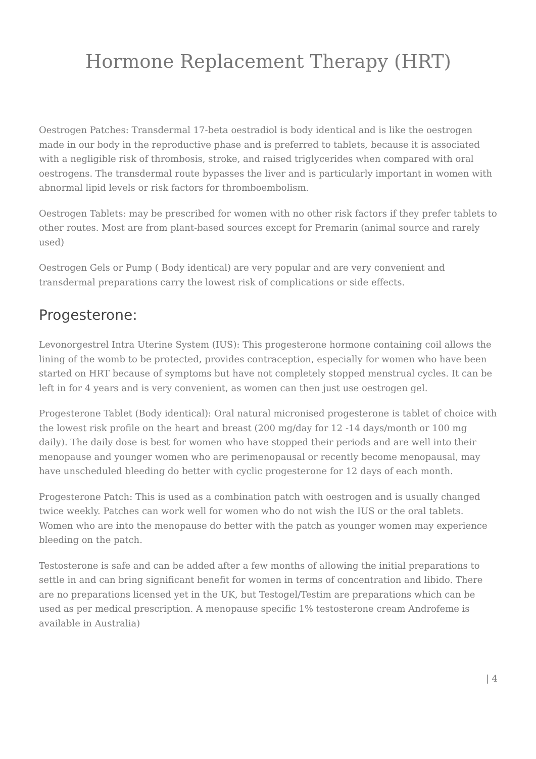Hormone Replacement Therapy (HRT)
Oestrogen Patches: Transdermal 17-beta oestradiol is body identical and is like the oestrogen made in our body in the reproductive phase and is preferred to tablets, because it is associated with a negligible risk of thrombosis, stroke, and raised triglycerides when compared with oral oestrogens. The transdermal route bypasses the liver and is particularly important in women with abnormal lipid levels or risk factors for thromboembolism.
Oestrogen Tablets: may be prescribed for women with no other risk factors if they prefer tablets to other routes. Most are from plant-based sources except for Premarin (animal source and rarely used)
Oestrogen Gels or Pump ( Body identical) are very popular and are very convenient and transdermal preparations carry the lowest risk of complications or side effects.
Progesterone:
Levonorgestrel Intra Uterine System (IUS): This progesterone hormone containing coil allows the lining of the womb to be protected, provides contraception, especially for women who have been started on HRT because of symptoms but have not completely stopped menstrual cycles. It can be left in for 4 years and is very convenient, as women can then just use oestrogen gel.
Progesterone Tablet (Body identical): Oral natural micronised progesterone is tablet of choice with the lowest risk profile on the heart and breast (200 mg/day for 12 -14 days/month or 100 mg daily). The daily dose is best for women who have stopped their periods and are well into their menopause and younger women who are perimenopausal or recently become menopausal, may have unscheduled bleeding do better with cyclic progesterone for 12 days of each month.
Progesterone Patch: This is used as a combination patch with oestrogen and is usually changed twice weekly. Patches can work well for women who do not wish the IUS or the oral tablets. Women who are into the menopause do better with the patch as younger women may experience bleeding on the patch.
Testosterone is safe and can be added after a few months of allowing the initial preparations to settle in and can bring significant benefit for women in terms of concentration and libido. There are no preparations licensed yet in the UK, but Testogel/Testim are preparations which can be used as per medical prescription. A menopause specific 1% testosterone cream Androfeme is available in Australia)
| 4